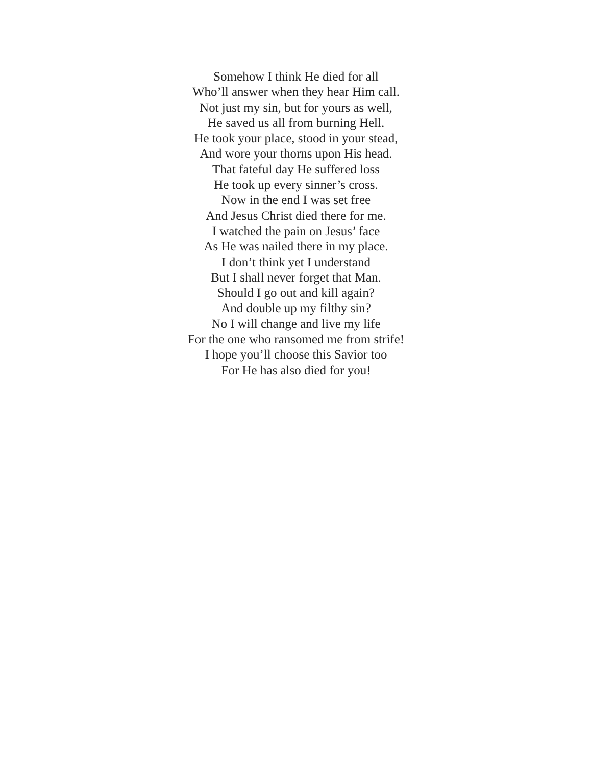Somehow I think He died for all
Who’ll answer when they hear Him call.
Not just my sin, but for yours as well,
He saved us all from burning Hell.
He took your place, stood in your stead,
And wore your thorns upon His head.
That fateful day He suffered loss
He took up every sinner’s cross.
Now in the end I was set free
And Jesus Christ died there for me.
I watched the pain on Jesus’ face
As He was nailed there in my place.
I don’t think yet I understand
But I shall never forget that Man.
Should I go out and kill again?
And double up my filthy sin?
No I will change and live my life
For the one who ransomed me from strife!
I hope you’ll choose this Savior too
For He has also died for you!